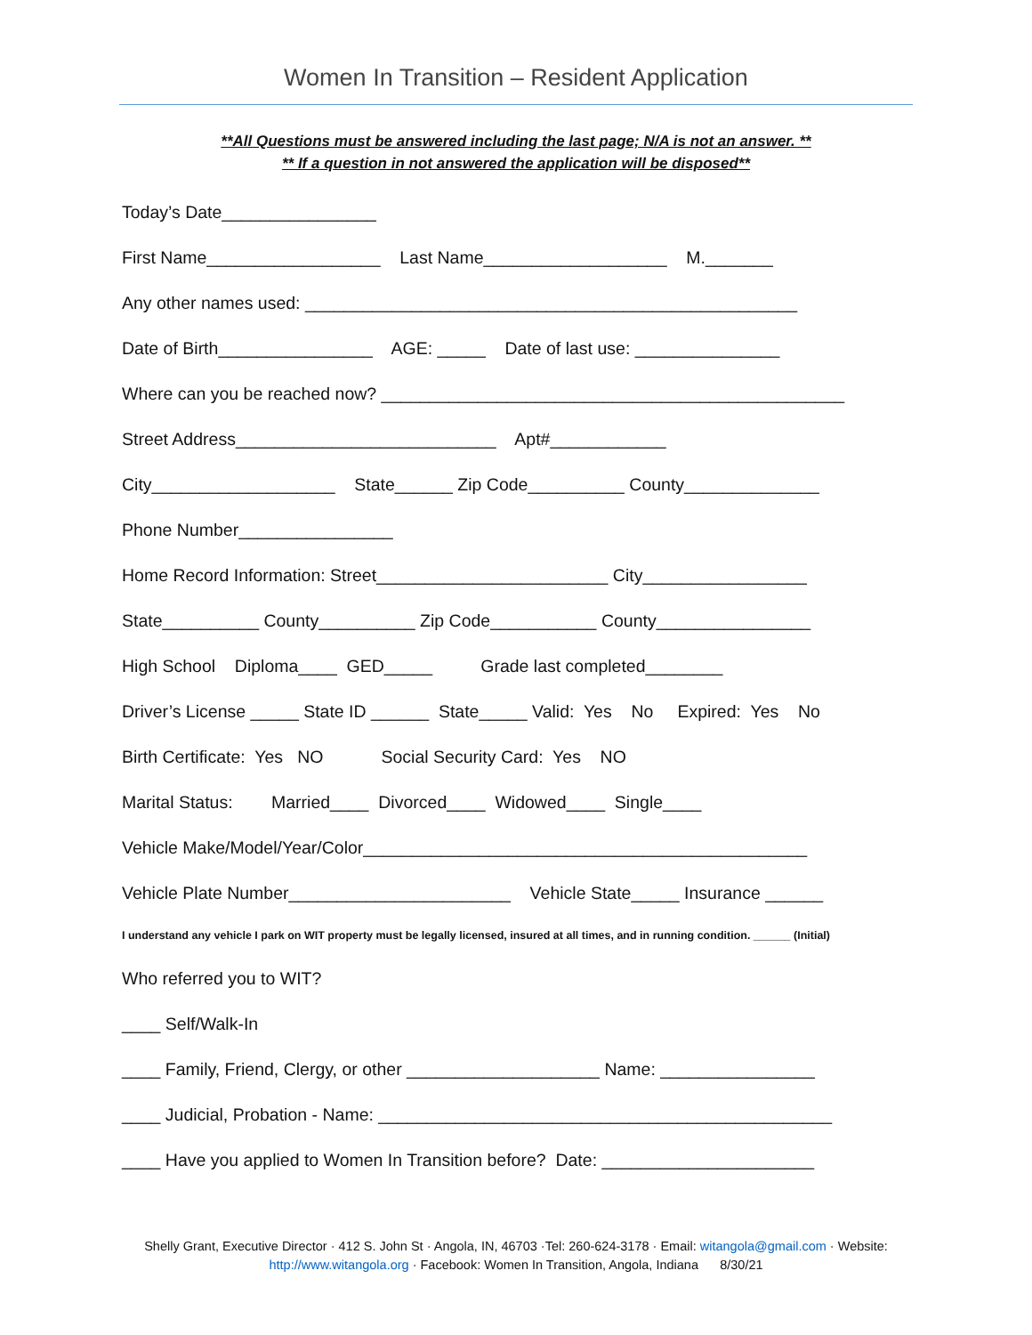Women In Transition – Resident Application
**All Questions must be answered including the last page; N/A is not an answer. **
** If a question in not answered the application will be disposed**
Today’s Date________________
First Name__________________ Last Name___________________ M._______
Any other names used: ___________________________________________________
Date of Birth________________ AGE: _____ Date of last use: _______________
Where can you be reached now? ________________________________________________
Street Address___________________________ Apt#____________
City___________________ State______ Zip Code__________ County______________
Phone Number________________
Home Record Information: Street________________________ City_________________
State__________ County__________ Zip Code___________ County________________
High School Diploma____ GED_____ Grade last completed________
Driver’s License _____ State ID ______ State_____ Valid: Yes No Expired: Yes No
Birth Certificate: Yes NO Social Security Card: Yes NO
Marital Status: Married____ Divorced____ Widowed____ Single____
Vehicle Make/Model/Year/Color______________________________________________
Vehicle Plate Number_______________________ Vehicle State_____ Insurance ______
I understand any vehicle I park on WIT property must be legally licensed, insured at all times, and in running condition. ______ (Initial)
Who referred you to WIT?
____ Self/Walk-In
____ Family, Friend, Clergy, or other ____________________ Name: ________________
____ Judicial, Probation - Name: _______________________________________________
____ Have you applied to Women In Transition before? Date: ______________________
Shelly Grant, Executive Director · 412 S. John St · Angola, IN, 46703 ·Tel: 260-624-3178 · Email: witangola@gmail.com · Website:
http://www.witangola.org · Facebook: Women In Transition, Angola, Indiana 8/30/21